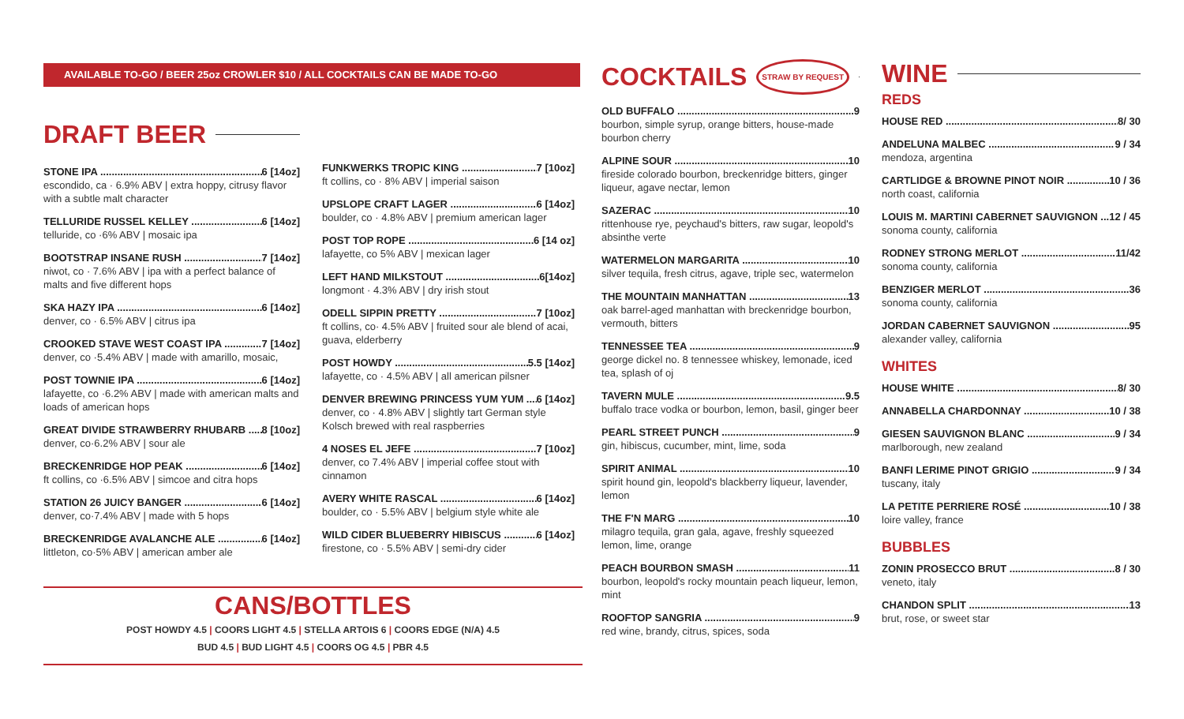AVAILABLE TO-GO / BEER 25oz CROWLER $10 / ALL COCKTAILS CAN BE MADE TO-GO
DRAFT BEER
STONE IPA 6 [14oz]
escondido, ca · 6.9% ABV | extra hoppy, citrusy flavor with a subtle malt character
TELLURIDE RUSSEL KELLEY 6 [14oz]
telluride, co ·6% ABV | mosaic ipa
BOOTSTRAP INSANE RUSH 7 [14oz]
niwot, co · 7.6% ABV | ipa with a perfect balance of malts and five different hops
SKA HAZY IPA 6 [14oz]
denver, co · 6.5% ABV | citrus ipa
CROOKED STAVE WEST COAST IPA 7 [14oz]
denver, co ·5.4% ABV | made with amarillo, mosaic,
POST TOWNIE IPA 6 [14oz]
lafayette, co ·6.2% ABV | made with american malts and loads of american hops
GREAT DIVIDE STRAWBERRY RHUBARB 8 [10oz]
denver, co·6.2% ABV | sour ale
BRECKENRIDGE HOP PEAK 6 [14oz]
ft collins, co ·6.5% ABV | simcoe and citra hops
STATION 26 JUICY BANGER 6 [14oz]
denver, co·7.4% ABV | made with 5 hops
BRECKENRIDGE AVALANCHE ALE 6 [14oz]
littleton, co·5% ABV | american amber ale
FUNKWERKS TROPIC KING 7 [10oz]
ft collins, co · 8% ABV | imperial saison
UPSLOPE CRAFT LAGER 6 [14oz]
boulder, co · 4.8% ABV | premium american lager
POST TOP ROPE 6 [14 oz]
lafayette, co 5% ABV | mexican lager
LEFT HAND MILKSTOUT 6[14oz]
longmont · 4.3% ABV | dry irish stout
ODELL SIPPIN PRETTY 7 [10oz]
ft collins, co· 4.5% ABV | fruited sour ale blend of acai, guava, elderberry
POST HOWDY 5.5 [14oz]
lafayette, co · 4.5% ABV | all american pilsner
DENVER BREWING PRINCESS YUM YUM 6 [14oz]
denver, co · 4.8% ABV | slightly tart German style Kolsch brewed with real raspberries
4 NOSES EL JEFE 7 [10oz]
denver, co 7.4% ABV | imperial coffee stout with cinnamon
AVERY WHITE RASCAL 6 [14oz]
boulder, co · 5.5% ABV | belgium style white ale
WILD CIDER BLUEBERRY HIBISCUS 6 [14oz]
firestone, co · 5.5% ABV | semi-dry cider
CANS/BOTTLES
POST HOWDY 4.5 | COORS LIGHT 4.5 | STELLA ARTOIS 6 | COORS EDGE (N/A) 4.5
BUD 4.5 | BUD LIGHT 4.5 | COORS OG 4.5 | PBR 4.5
COCKTAILS STRAW BY REQUEST
OLD BUFFALO 9
bourbon, simple syrup, orange bitters, house-made bourbon cherry
ALPINE SOUR 10
fireside colorado bourbon, breckenridge bitters, ginger liqueur, agave nectar, lemon
SAZERAC 10
rittenhouse rye, peychaud's bitters, raw sugar, leopold's absinthe verte
WATERMELON MARGARITA 10
silver tequila, fresh citrus, agave, triple sec, watermelon
THE MOUNTAIN MANHATTAN 13
oak barrel-aged manhattan with breckenridge bourbon, vermouth, bitters
TENNESSEE TEA 9
george dickel no. 8 tennessee whiskey, lemonade, iced tea, splash of oj
TAVERN MULE 9.5
buffalo trace vodka or bourbon, lemon, basil, ginger beer
PEARL STREET PUNCH 9
gin, hibiscus, cucumber, mint, lime, soda
SPIRIT ANIMAL 10
spirit hound gin, leopold's blackberry liqueur, lavender, lemon
THE F'N MARG 10
milagro tequila, gran gala, agave, freshly squeezed lemon, lime, orange
PEACH BOURBON SMASH 11
bourbon, leopold's rocky mountain peach liqueur, lemon, mint
ROOFTOP SANGRIA 9
red wine, brandy, citrus, spices, soda
WINE
REDS
HOUSE RED 8/ 30
ANDELUNA MALBEC 9 / 34
mendoza, argentina
CARTLIDGE & BROWNE PINOT NOIR 10 / 36
north coast, california
LOUIS M. MARTINI CABERNET SAUVIGNON 12 / 45
sonoma county, california
RODNEY STRONG MERLOT 11/42
sonoma county, california
BENZIGER MERLOT 36
sonoma county, california
JORDAN CABERNET SAUVIGNON 95
alexander valley, california
WHITES
HOUSE WHITE 8/ 30
ANNABELLA CHARDONNAY 10 / 38
GIESEN SAUVIGNON BLANC 9 / 34
marlborough, new zealand
BANFI LERIME PINOT GRIGIO 9 / 34
tuscany, italy
LA PETITE PERRIERE ROSÉ 10 / 38
loire valley, france
BUBBLES
ZONIN PROSECCO BRUT 8 / 30
veneto, italy
CHANDON SPLIT 13
brut, rose, or sweet star